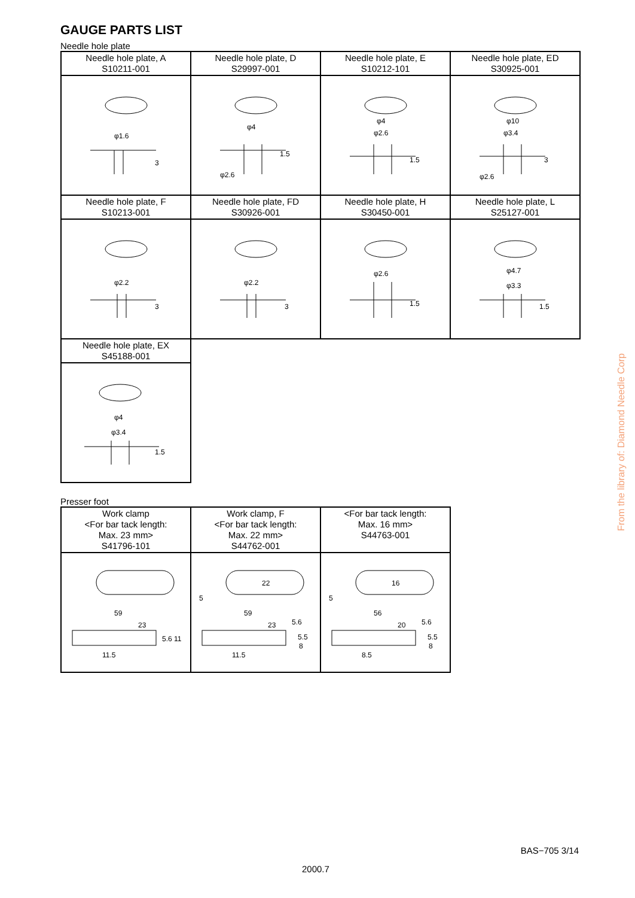GAUGE PARTS LIST
Needle hole plate
| Needle hole plate, A S10211-001 | Needle hole plate, D S29997-001 | Needle hole plate, E S10212-101 | Needle hole plate, ED S30925-001 |
| φ1.6 3 | φ4 1.5 φ2.6 | φ4 φ2.6 1.5 | φ10 φ3.4 3 φ2.6 |
| Needle hole plate, F S10213-001 | Needle hole plate, FD S30926-001 | Needle hole plate, H S30450-001 | Needle hole plate, L S25127-001 |
| φ2.2 3 | φ2.2 3 | φ2.6 1.5 | φ4.7 φ3.3 1.5 |
| Needle hole plate, EX S45188-001 | | | |
| φ4 φ3.4 1.5 | | | |
Presser foot
| Work clamp <For bar tack length: Max. 23 mm> S41796-101 | Work clamp, F <For bar tack length: Max. 22 mm> S44762-001 | <For bar tack length: Max. 16 mm> S44763-001 |
| 59 23 5.6 11 11.5 | 22 5 59 23 5.6 5.5 8 11.5 | 16 5 56 20 5.6 5.5 8 8.5 |
From the library of: Diamond Needle Corp
BAS−705 3/14
2000.7